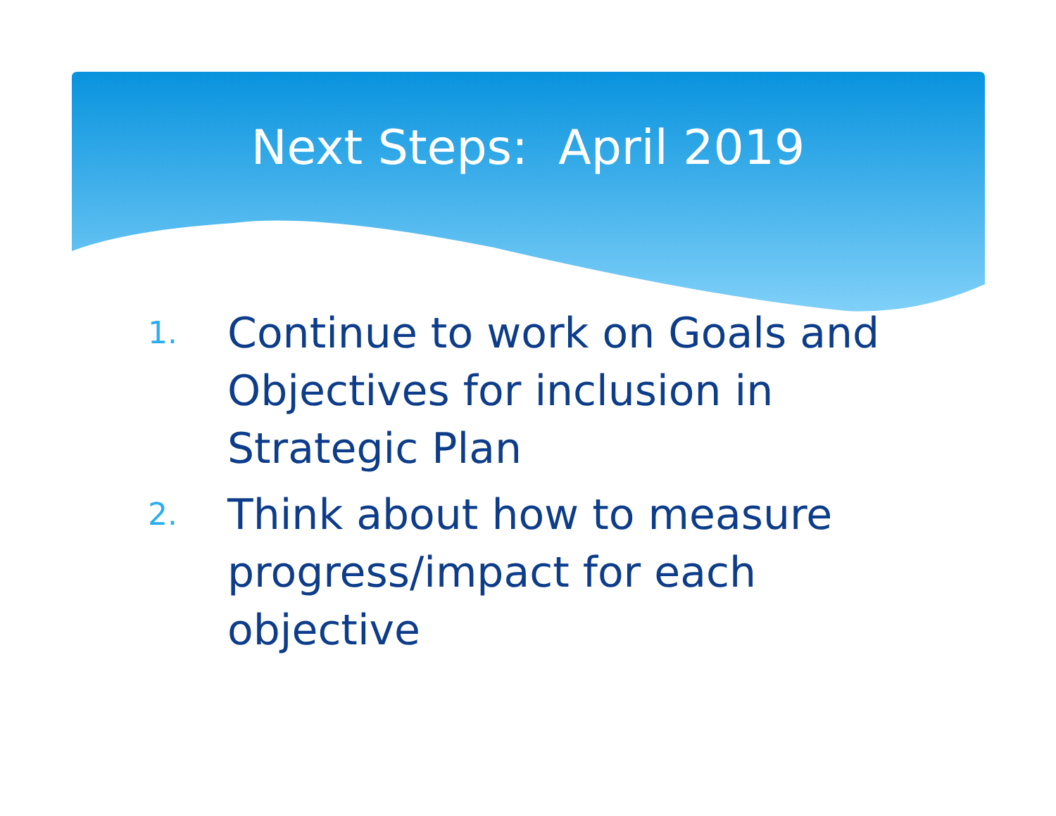Next Steps: April 2019
1. Continue to work on Goals and Objectives for inclusion in Strategic Plan
2. Think about how to measure progress/impact for each objective